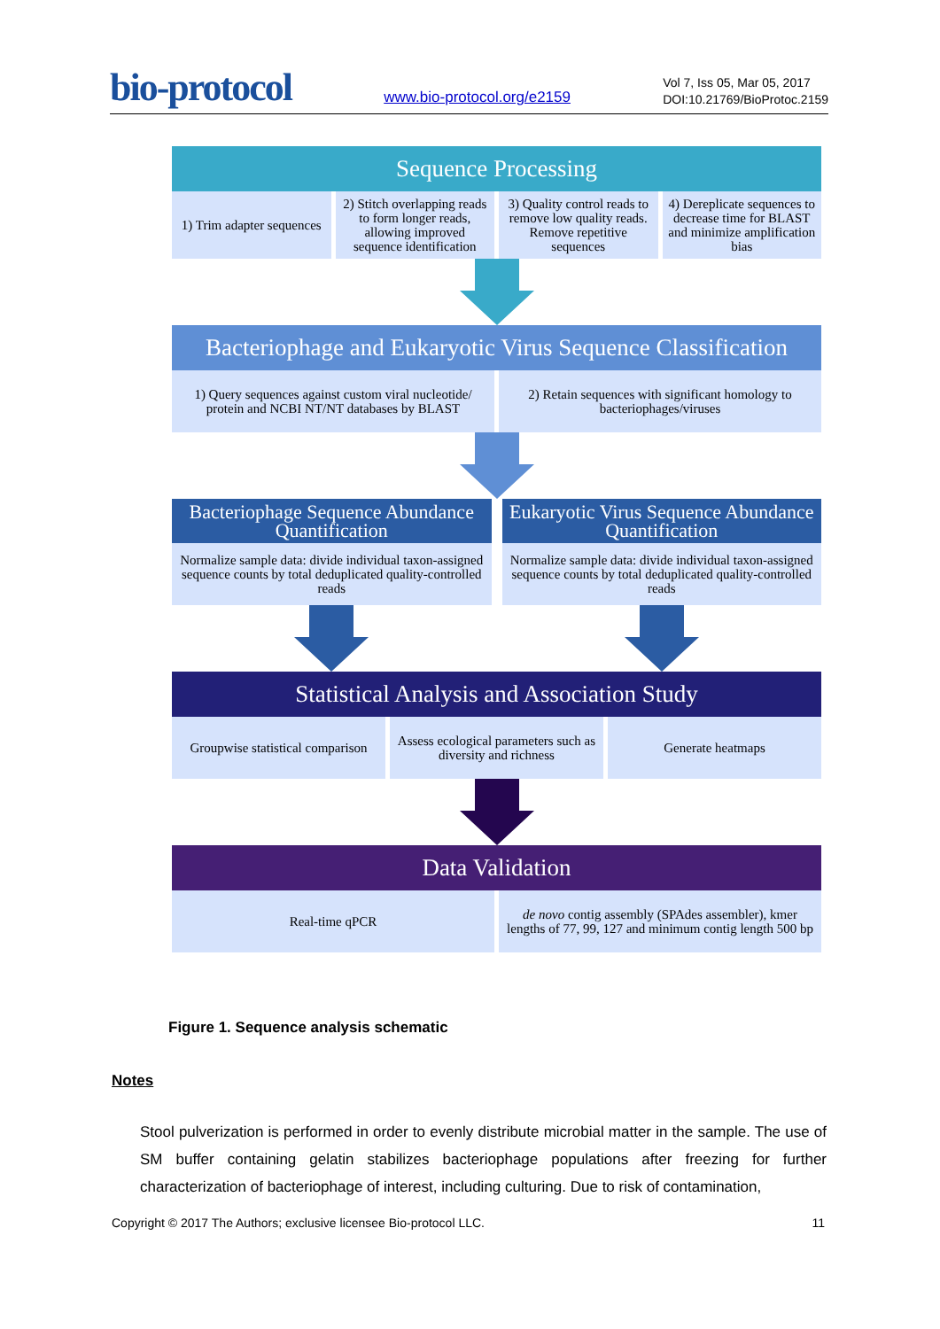bio-protocol
www.bio-protocol.org/e2159
Vol 7, Iss 05, Mar 05, 2017
DOI:10.21769/BioProtoc.2159
Sequence Processing
1) Trim adapter sequences 2) Stitch overlapping reads to form longer reads, allowing improved sequence identification
3) Quality control reads to remove low quality reads. Remove repetitive sequences
4) Dereplicate sequences to decrease time for BLAST and minimize amplification bias
Bacteriophage and Eukaryotic Virus Sequence Classification
1) Query sequences against custom viral nucleotide/ protein and NCBI NT/NT databases by BLAST
2) Retain sequences with significant homology to bacteriophages/viruses
Bacteriophage Sequence Abundance Quantification
Normalize sample data: divide individual taxon-assigned sequence counts by total deduplicated quality-controlled reads
Eukaryotic Virus Sequence Abundance Quantification
Normalize sample data: divide individual taxon-assigned sequence counts by total deduplicated quality-controlled reads
Statistical Analysis and Association Study
Groupwise statistical comparison
Assess ecological parameters such as diversity and richness
Generate heatmaps
Data Validation
Real-time qPCR de novo contig assembly (SPAdes assembler), kmer lengths of 77, 99, 127 and minimum contig length 500 bp
Figure 1. Sequence analysis schematic
Notes
Stool pulverization is performed in order to evenly distribute microbial matter in the sample. The use of SM buffer containing gelatin stabilizes bacteriophage populations after freezing for further characterization of bacteriophage of interest, including culturing. Due to risk of contamination,
Copyright © 2017 The Authors; exclusive licensee Bio-protocol LLC. 11